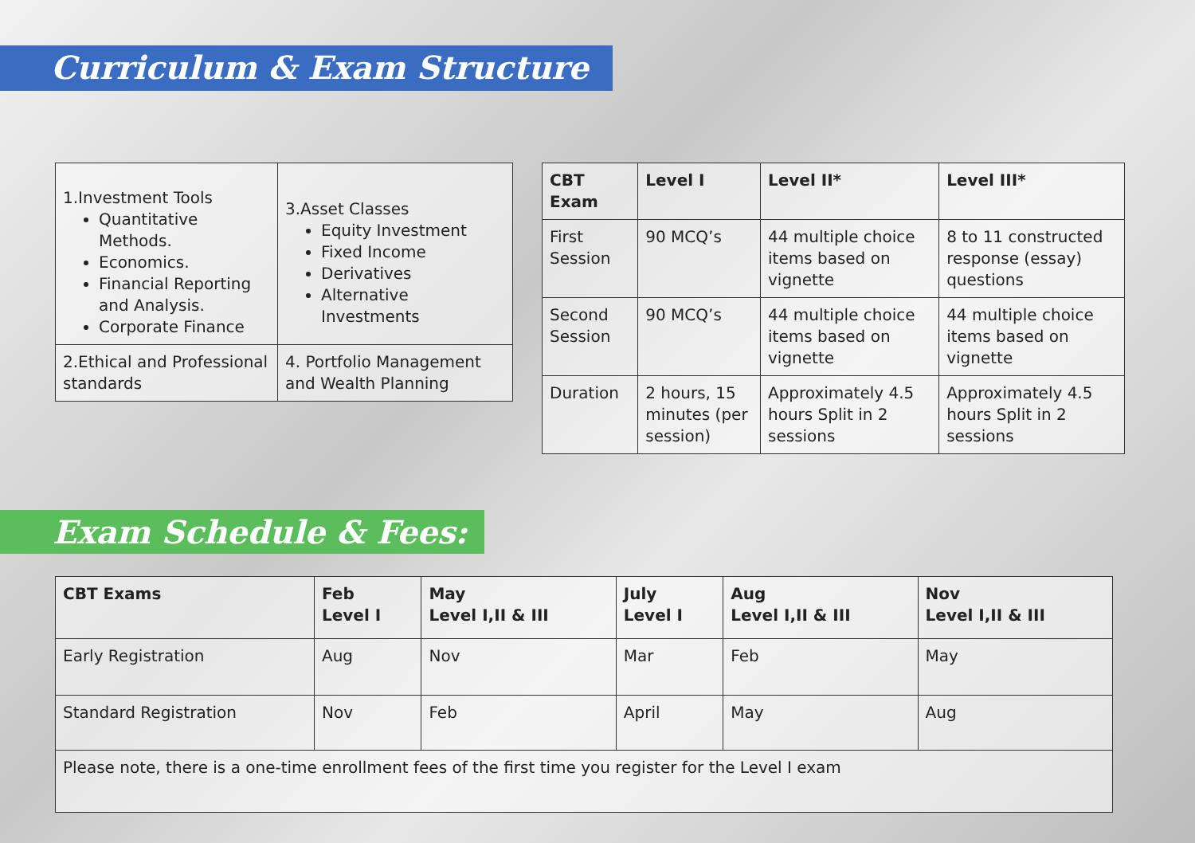Curriculum & Exam Structure
| 1.Investment Tools Quantitative Methods. Economics. Financial Reporting and Analysis. Corporate Finance | 3.Asset Classes Equity Investment Fixed Income Derivatives Alternative Investments |
| 2.Ethical and Professional standards | 4. Portfolio Management and Wealth Planning |
| CBT Exam | Level I | Level II* | Level III* |
| --- | --- | --- | --- |
| First Session | 90 MCQ’s | 44 multiple choice items based on vignette | 8 to 11 constructed response (essay) questions |
| Second Session | 90 MCQ’s | 44 multiple choice items based on vignette | 44 multiple choice items based on vignette |
| Duration | 2 hours, 15 minutes (per session) | Approximately 4.5 hours Split in 2 sessions | Approximately 4.5 hours Split in 2 sessions |
Exam Schedule & Fees:
| CBT Exams | Feb Level I | May Level I,II & III | July Level I | Aug Level I,II & III | Nov Level I,II & III |
| --- | --- | --- | --- | --- | --- |
| Early Registration | Aug | Nov | Mar | Feb | May |
| Standard Registration | Nov | Feb | April | May | Aug |
| Please note, there is a one-time enrollment fees of the first time you register for the Level I exam | | | | | |